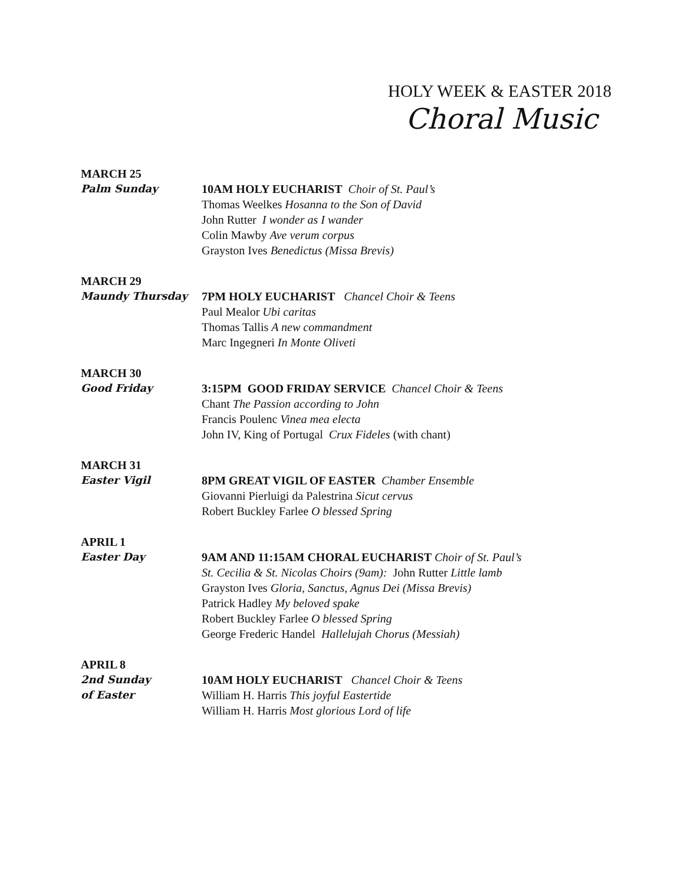HOLY WEEK & EASTER 2018
Choral Music
MARCH 25
Palm Sunday 10AM HOLY EUCHARIST Choir of St. Paul’s
Thomas Weelkes Hosanna to the Son of David
John Rutter I wonder as I wander
Colin Mawby Ave verum corpus
Grayston Ives Benedictus (Missa Brevis)
MARCH 29
Maundy Thursday 7PM HOLY EUCHARIST Chancel Choir & Teens
Paul Mealor Ubi caritas
Thomas Tallis A new commandment
Marc Ingegneri In Monte Oliveti
MARCH 30
Good Friday 3:15PM GOOD FRIDAY SERVICE Chancel Choir & Teens
Chant The Passion according to John
Francis Poulenc Vinea mea electa
John IV, King of Portugal Crux Fideles (with chant)
MARCH 31
Easter Vigil 8PM GREAT VIGIL OF EASTER Chamber Ensemble
Giovanni Pierluigi da Palestrina Sicut cervus
Robert Buckley Farlee O blessed Spring
APRIL 1
Easter Day 9AM AND 11:15AM CHORAL EUCHARIST Choir of St. Paul’s
St. Cecilia & St. Nicolas Choirs (9am): John Rutter Little lamb
Grayston Ives Gloria, Sanctus, Agnus Dei (Missa Brevis)
Patrick Hadley My beloved spake
Robert Buckley Farlee O blessed Spring
George Frederic Handel Hallelujah Chorus (Messiah)
APRIL 8
2nd Sunday
of Easter
10AM HOLY EUCHARIST Chancel Choir & Teens
William H. Harris This joyful Eastertide
William H. Harris Most glorious Lord of life